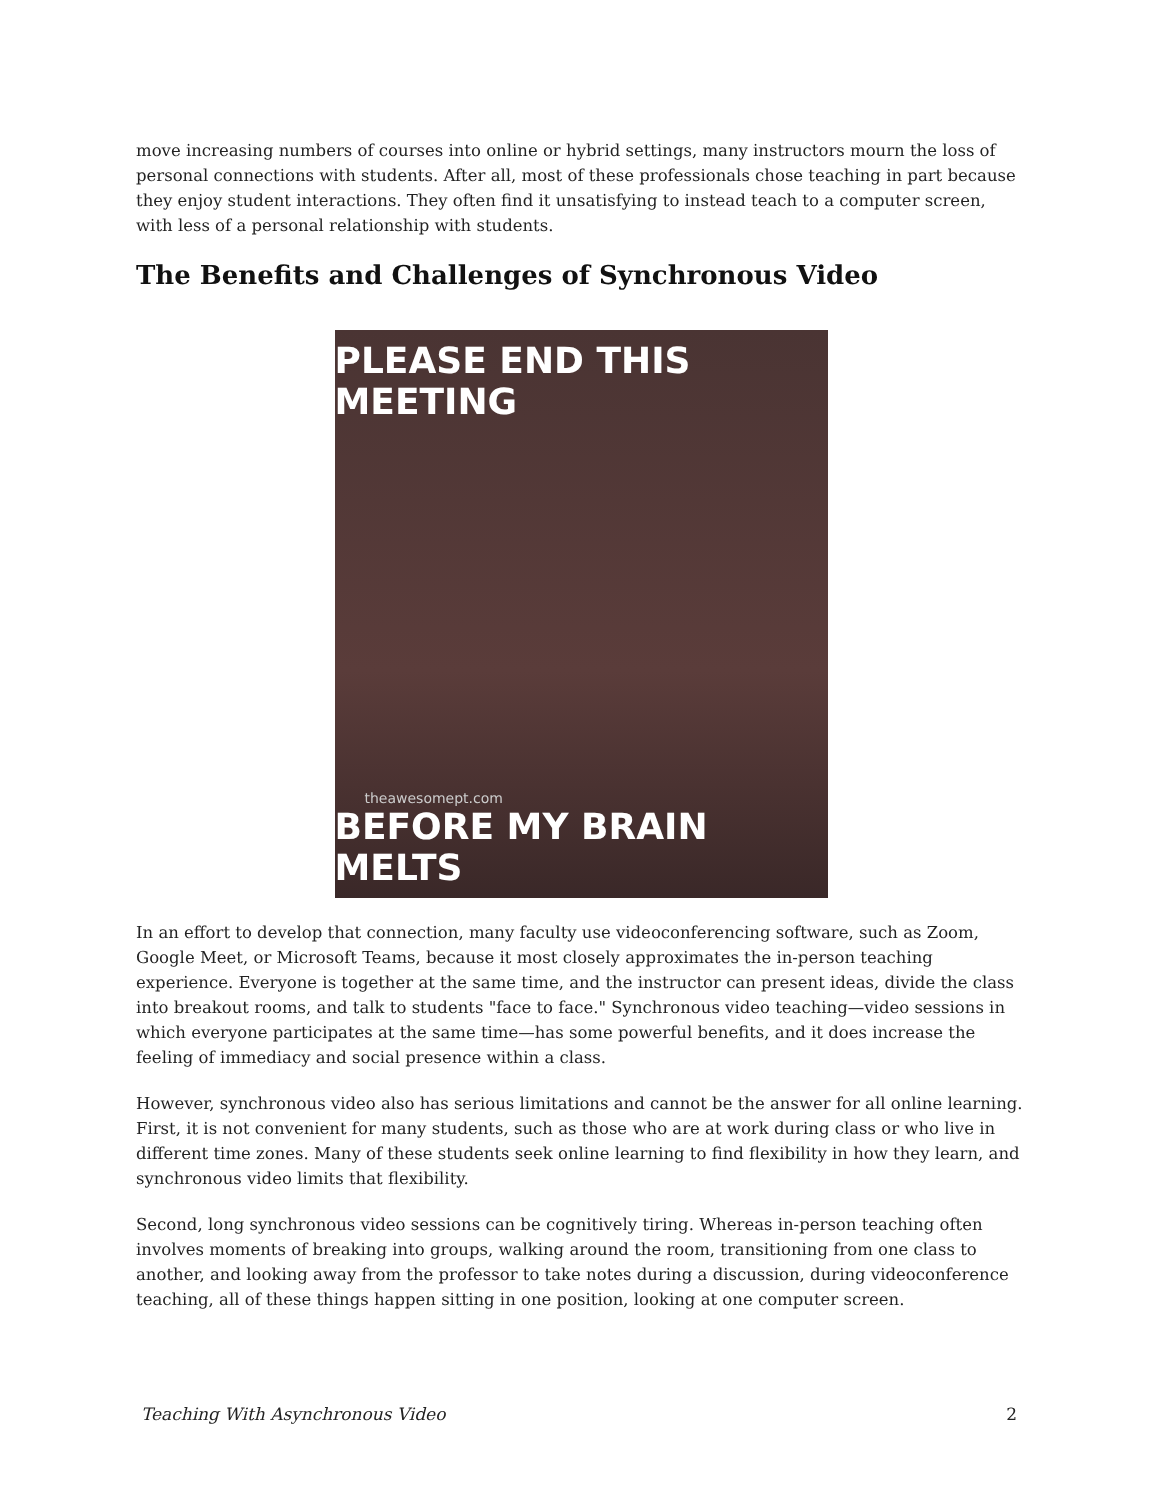move increasing numbers of courses into online or hybrid settings, many instructors mourn the loss of personal connections with students. After all, most of these professionals chose teaching in part because they enjoy student interactions. They often find it unsatisfying to instead teach to a computer screen, with less of a personal relationship with students.
The Benefits and Challenges of Synchronous Video
PLEASE END THIS MEETING
theawesomept.com
BEFORE MY BRAIN MELTS
In an effort to develop that connection, many faculty use videoconferencing software, such as Zoom, Google Meet, or Microsoft Teams, because it most closely approximates the in-person teaching experience. Everyone is together at the same time, and the instructor can present ideas, divide the class into breakout rooms, and talk to students "face to face." Synchronous video teaching—video sessions in which everyone participates at the same time—has some powerful benefits, and it does increase the feeling of immediacy and social presence within a class.
However, synchronous video also has serious limitations and cannot be the answer for all online learning. First, it is not convenient for many students, such as those who are at work during class or who live in different time zones. Many of these students seek online learning to find flexibility in how they learn, and synchronous video limits that flexibility.
Second, long synchronous video sessions can be cognitively tiring. Whereas in-person teaching often involves moments of breaking into groups, walking around the room, transitioning from one class to another, and looking away from the professor to take notes during a discussion, during videoconference teaching, all of these things happen sitting in one position, looking at one computer screen.
Teaching With Asynchronous Video 2